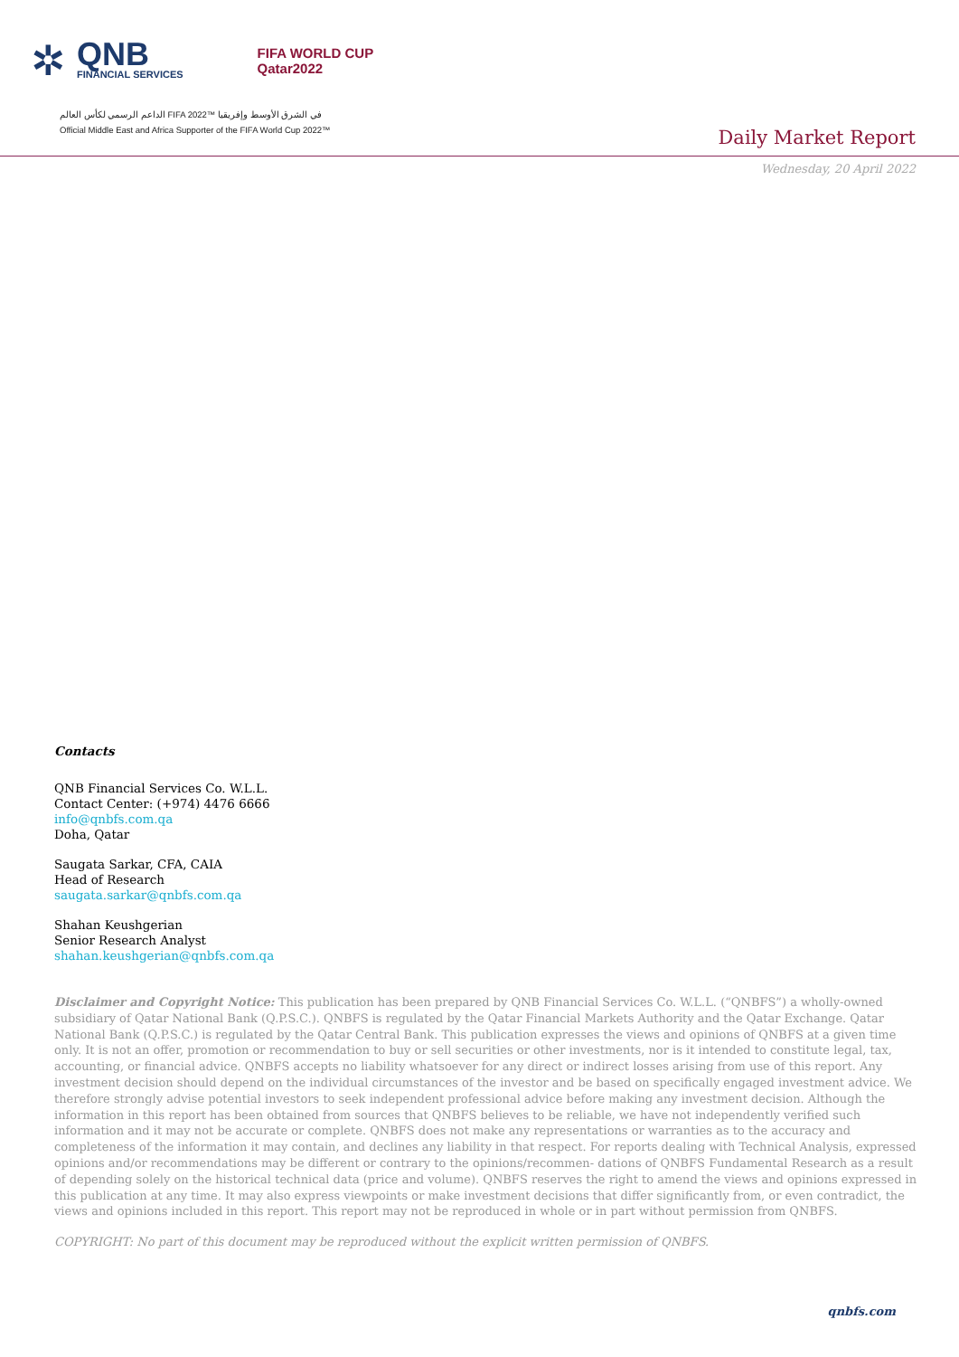✲
QNB
FINANCIAL SERVICES
FIFA WORLD CUP
Qatar2022
الداعم الرسمي لكأس العالم FIFA 2022™ في الشرق الأوسط وإفريقيا
Official Middle East and Africa Supporter of the FIFA World Cup 2022™
Daily Market Report
Wednesday, 20 April 2022
Contacts
QNB Financial Services Co. W.L.L.
Contact Center: (+974) 4476 6666
info@qnbfs.com.qa
Doha, Qatar
Saugata Sarkar, CFA, CAIA
Head of Research
saugata.sarkar@qnbfs.com.qa
Shahan Keushgerian
Senior Research Analyst
shahan.keushgerian@qnbfs.com.qa
Disclaimer and Copyright Notice: This publication has been prepared by QNB Financial Services Co. W.L.L. (“QNBFS”) a wholly-owned subsidiary of Qatar National Bank (Q.P.S.C.). QNBFS is regulated by the Qatar Financial Markets Authority and the Qatar Exchange. Qatar National Bank (Q.P.S.C.) is regulated by the Qatar Central Bank. This publication expresses the views and opinions of QNBFS at a given time only. It is not an offer, promotion or recommendation to buy or sell securities or other investments, nor is it intended to constitute legal, tax, accounting, or financial advice. QNBFS accepts no liability whatsoever for any direct or indirect losses arising from use of this report. Any investment decision should depend on the individual circumstances of the investor and be based on specifically engaged investment advice. We therefore strongly advise potential investors to seek independent professional advice before making any investment decision. Although the information in this report has been obtained from sources that QNBFS believes to be reliable, we have not independently verified such information and it may not be accurate or complete. QNBFS does not make any representations or warranties as to the accuracy and completeness of the information it may contain, and declines any liability in that respect. For reports dealing with Technical Analysis, expressed opinions and/or recommendations may be different or contrary to the opinions/recommen- dations of QNBFS Fundamental Research as a result of depending solely on the historical technical data (price and volume). QNBFS reserves the right to amend the views and opinions expressed in this publication at any time. It may also express viewpoints or make investment decisions that differ significantly from, or even contradict, the views and opinions included in this report. This report may not be reproduced in whole or in part without permission from QNBFS.
COPYRIGHT: No part of this document may be reproduced without the explicit written permission of QNBFS.
qnbfs.com